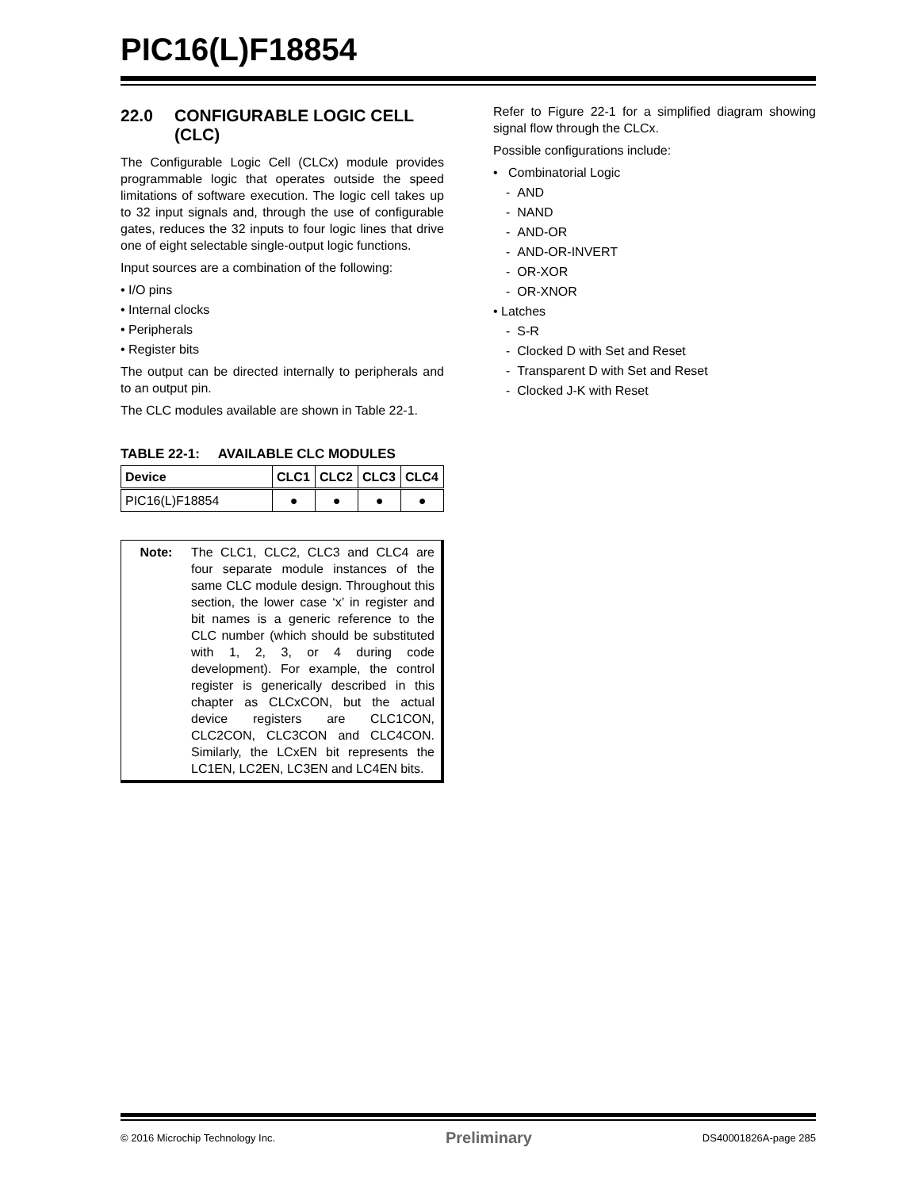PIC16(L)F18854
22.0 CONFIGURABLE LOGIC CELL (CLC)
The Configurable Logic Cell (CLCx) module provides programmable logic that operates outside the speed limitations of software execution. The logic cell takes up to 32 input signals and, through the use of configurable gates, reduces the 32 inputs to four logic lines that drive one of eight selectable single-output logic functions.
Input sources are a combination of the following:
• I/O pins
• Internal clocks
• Peripherals
• Register bits
The output can be directed internally to peripherals and to an output pin.
The CLC modules available are shown in Table 22-1.
TABLE 22-1: AVAILABLE CLC MODULES
| Device | CLC1 | CLC2 | CLC3 | CLC4 |
| --- | --- | --- | --- | --- |
| PIC16(L)F18854 | ● | ● | ● | ● |
Note: The CLC1, CLC2, CLC3 and CLC4 are four separate module instances of the same CLC module design. Throughout this section, the lower case ‘x’ in register and bit names is a generic reference to the CLC number (which should be substituted with 1, 2, 3, or 4 during code development). For example, the control register is generically described in this chapter as CLCxCON, but the actual device registers are CLC1CON, CLC2CON, CLC3CON and CLC4CON. Similarly, the LCxEN bit represents the LC1EN, LC2EN, LC3EN and LC4EN bits.
Refer to Figure 22-1 for a simplified diagram showing signal flow through the CLCx.
Possible configurations include:
• Combinatorial Logic
- AND
- NAND
- AND-OR
- AND-OR-INVERT
- OR-XOR
- OR-XNOR
• Latches
- S-R
- Clocked D with Set and Reset
- Transparent D with Set and Reset
- Clocked J-K with Reset
© 2016 Microchip Technology Inc. Preliminary DS40001826A-page 285